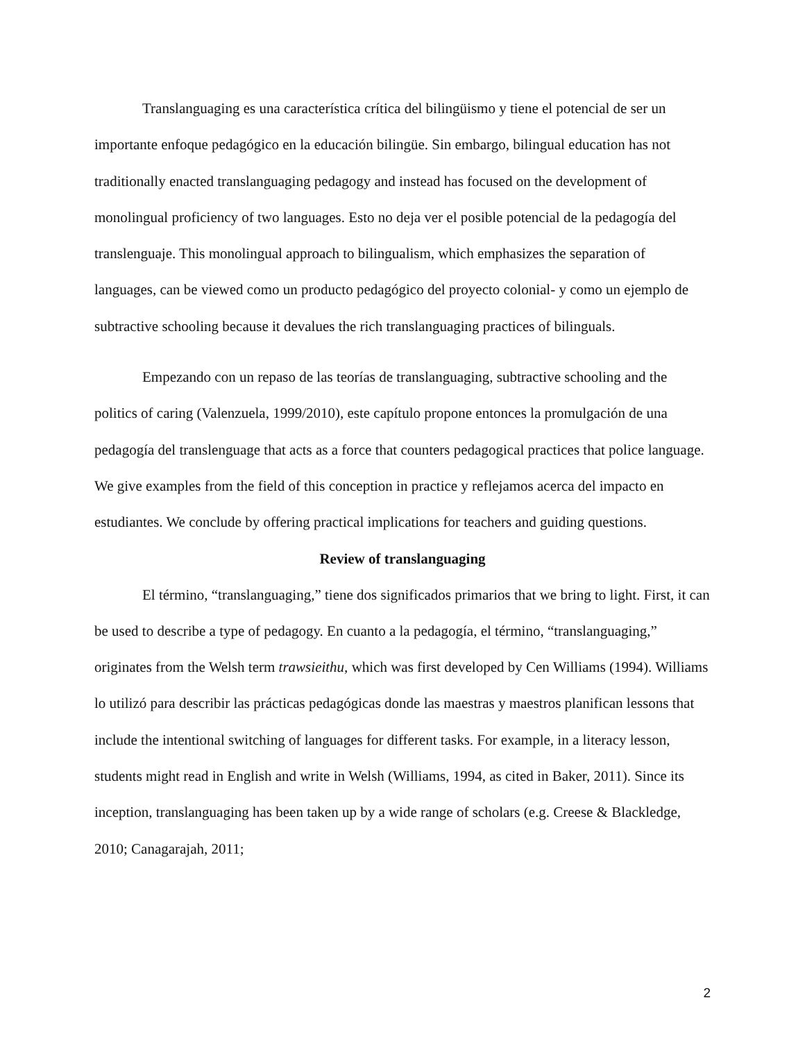Translanguaging es una característica crítica del bilingüismo y tiene el potencial de ser un importante enfoque pedagógico en la educación bilingüe. Sin embargo, bilingual education has not traditionally enacted translanguaging pedagogy and instead has focused on the development of monolingual proficiency of two languages. Esto no deja ver el posible potencial de la pedagogía del translenguaje. This monolingual approach to bilingualism, which emphasizes the separation of languages, can be viewed como un producto pedagógico del proyecto colonial- y como un ejemplo de subtractive schooling because it devalues the rich translanguaging practices of bilinguals.
Empezando con un repaso de las teorías de translanguaging, subtractive schooling and the politics of caring (Valenzuela, 1999/2010), este capítulo propone entonces la promulgación de una pedagogía del translenguage that acts as a force that counters pedagogical practices that police language. We give examples from the field of this conception in practice y reflejamos acerca del impacto en estudiantes. We conclude by offering practical implications for teachers and guiding questions.
Review of translanguaging
El término, “translanguaging,” tiene dos significados primarios that we bring to light. First, it can be used to describe a type of pedagogy. En cuanto a la pedagogía, el término, “translanguaging,” originates from the Welsh term trawsieithu, which was first developed by Cen Williams (1994). Williams lo utilizó para describir las prácticas pedagógicas donde las maestras y maestros planifican lessons that include the intentional switching of languages for different tasks. For example, in a literacy lesson, students might read in English and write in Welsh (Williams, 1994, as cited in Baker, 2011). Since its inception, translanguaging has been taken up by a wide range of scholars (e.g. Creese & Blackledge, 2010; Canagarajah, 2011;
2